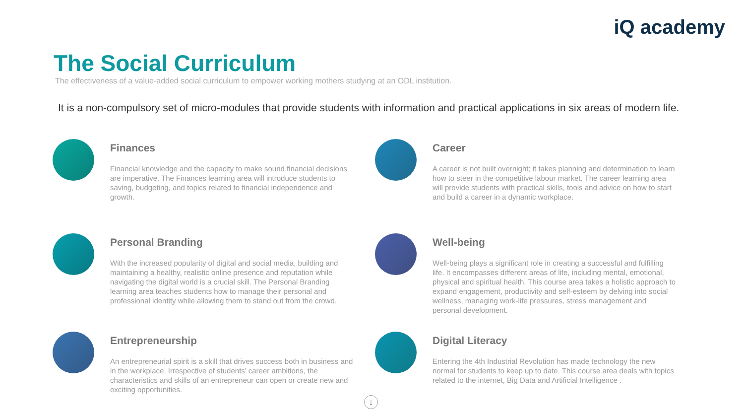iQ academy
The Social Curriculum
The effectiveness of a value-added social curriculum to empower working mothers studying at an ODL institution.
It is a non-compulsory set of micro-modules that provide students with information and practical applications in six areas of modern life.
Finances
Financial knowledge and the capacity to make sound financial decisions are imperative. The Finances learning area will introduce students to saving, budgeting, and topics related to financial independence and growth.
Career
A career is not built overnight; it takes planning and determination to learn how to steer in the competitive labour market. The career learning area will provide students with practical skills, tools and advice on how to start and build a career in a dynamic workplace.
Personal Branding
With the increased popularity of digital and social media, building and maintaining a healthy, realistic online presence and reputation while navigating the digital world is a crucial skill. The Personal Branding learning area teaches students how to manage their personal and professional identity while allowing them to stand out from the crowd.
Well-being
Well-being plays a significant role in creating a successful and fulfilling life. It encompasses different areas of life, including mental, emotional, physical and spiritual health. This course area takes a holistic approach to expand engagement, productivity and self-esteem by delving into social wellness, managing work-life pressures, stress management and personal development.
Entrepreneurship
An entrepreneurial spirit is a skill that drives success both in business and in the workplace. Irrespective of students’ career ambitions, the characteristics and skills of an entrepreneur can open or create new and exciting opportunities.
Digital Literacy
Entering the 4th Industrial Revolution has made technology the new normal for students to keep up to date. This course area deals with topics related to the internet, Big Data and Artificial Intelligence .
↓